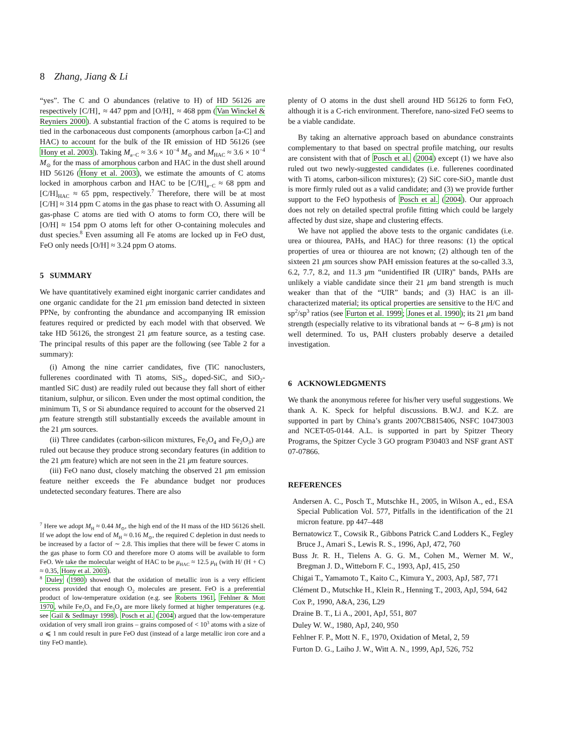8 Zhang, Jiang & Li
“yes”. The C and O abundances (relative to H) of HD 56126 are respectively [C/H]<sub>⋆</sub> ≈ 447 ppm and [O/H]<sub>⋆</sub> ≈ 468 ppm (Van Winckel & Reyniers 2000). A substantial fraction of the C atoms is required to be tied in the carbonaceous dust components (amorphous carbon [a-C] and HAC) to account for the bulk of the IR emission of HD 56126 (see Hony et al. 2003). Taking M<sub>a−C</sub> ≈ 3.6 × 10<sup>−4</sup> M<sub>⊙</sub> and M<sub>HAC</sub> ≈ 3.6 × 10<sup>−4</sup> M<sub>⊙</sub> for the mass of amorphous carbon and HAC in the dust shell around HD 56126 (Hony et al. 2003), we estimate the amounts of C atoms locked in amorphous carbon and HAC to be [C/H]<sub>a−C</sub> ≈ 68 ppm and [C/H]<sub>HAC</sub> ≈ 65 ppm, respectively.<sup>7</sup> Therefore, there will be at most [C/H] ≈ 314 ppm C atoms in the gas phase to react with O. Assuming all gas-phase C atoms are tied with O atoms to form CO, there will be [O/H] ≈ 154 ppm O atoms left for other O-containing molecules and dust species.<sup>8</sup> Even assuming all Fe atoms are locked up in FeO dust, FeO only needs [O/H] ≈ 3.24 ppm O atoms.
5 SUMMARY
We have quantitatively examined eight inorganic carrier candidates and one organic candidate for the 21 μm emission band detected in sixteen PPNe, by confronting the abundance and accompanying IR emission features required or predicted by each model with that observed. We take HD 56126, the strongest 21 μm feature source, as a testing case. The principal results of this paper are the following (see Table 2 for a summary):
(i) Among the nine carrier candidates, five (TiC nanoclusters, fullerenes coordinated with Ti atoms, SiS<sub>2</sub>, doped-SiC, and SiO<sub>2</sub>-mantled SiC dust) are readily ruled out because they fall short of either titanium, sulphur, or silicon. Even under the most optimal condition, the minimum Ti, S or Si abundance required to account for the observed 21 μm feature strength still substantially exceeds the available amount in the 21 μm sources.
(ii) Three candidates (carbon-silicon mixtures, Fe<sub>3</sub>O<sub>4</sub> and Fe<sub>2</sub>O<sub>3</sub>) are ruled out because they produce strong secondary features (in addition to the 21 μm feature) which are not seen in the 21 μm feature sources.
(iii) FeO nano dust, closely matching the observed 21 μm emission feature neither exceeds the Fe abundance budget nor produces undetected secondary features. There are also
<sup>7</sup> Here we adopt M<sub>H</sub> ≈ 0.44 M<sub>⊙</sub>, the high end of the H mass of the HD 56126 shell. If we adopt the low end of M<sub>H</sub> ≈ 0.16 M<sub>⊙</sub>, the required C depletion in dust needs to be increased by a factor of ∼ 2.8. This implies that there will be fewer C atoms in the gas phase to form CO and therefore more O atoms will be available to form FeO. We take the molecular weight of HAC to be μ<sub>HAC</sub> ≈ 12.5 μ<sub>H</sub> (with H/ (H + C) ≈ 0.35, Hony et al. 2003).
<sup>8</sup> Duley (1980) showed that the oxidation of metallic iron is a very efficient process provided that enough O<sub>2</sub> molecules are present. FeO is a preferential product of low-temperature oxidation (e.g. see Roberts 1961, Fehlner & Mott 1970, while Fe<sub>2</sub>O<sub>3</sub> and Fe<sub>3</sub>O<sub>4</sub> are more likely formed at higher temperatures (e.g. see Gail & Sedlmayr 1998). Posch et al. (2004) argued that the low-temperature oxidation of very small iron grains – grains composed of < 10<sup>3</sup> atoms with a size of a ⩽ 1 nm could result in pure FeO dust (instead of a large metallic iron core and a tiny FeO mantle).
plenty of O atoms in the dust shell around HD 56126 to form FeO, although it is a C-rich environment. Therefore, nano-sized FeO seems to be a viable candidate.
By taking an alternative approach based on abundance constraints complementary to that based on spectral profile matching, our results are consistent with that of Posch et al. (2004) except (1) we have also ruled out two newly-suggested candidates (i.e. fullerenes coordinated with Ti atoms, carbon-silicon mixtures); (2) SiC core-SiO<sub>2</sub> mantle dust is more firmly ruled out as a valid candidate; and (3) we provide further support to the FeO hypothesis of Posch et al. (2004). Our approach does not rely on detailed spectral profile fitting which could be largely affected by dust size, shape and clustering effects.
We have not applied the above tests to the organic candidates (i.e. urea or thiourea, PAHs, and HAC) for three reasons: (1) the optical properties of urea or thiourea are not known; (2) although ten of the sixteen 21 μm sources show PAH emission features at the so-called 3.3, 6.2, 7.7, 8.2, and 11.3 μm “unidentified IR (UIR)” bands, PAHs are unlikely a viable candidate since their 21 μm band strength is much weaker than that of the “UIR” bands; and (3) HAC is an ill-characterized material; its optical properties are sensitive to the H/C and sp<sup>2</sup>/sp<sup>3</sup> ratios (see Furton et al. 1999; Jones et al. 1990); its 21 μm band strength (especially relative to its vibrational bands at ∼ 6–8 μm) is not well determined. To us, PAH clusters probably deserve a detailed investigation.
6 ACKNOWLEDGMENTS
We thank the anonymous referee for his/her very useful suggestions. We thank A. K. Speck for helpful discussions. B.W.J. and K.Z. are supported in part by China’s grants 2007CB815406, NSFC 10473003 and NCET-05-0144. A.L. is supported in part by Spitzer Theory Programs, the Spitzer Cycle 3 GO program P30403 and NSF grant AST 07-07866.
REFERENCES
Andersen A. C., Posch T., Mutschke H., 2005, in Wilson A., ed., ESA Special Publication Vol. 577, Pitfalls in the identification of the 21 micron feature. pp 447–448
Bernatowicz T., Cowsik R., Gibbons Patrick C.and Lodders K., Fegley Bruce J., Amari S., Lewis R. S., 1996, ApJ, 472, 760
Buss Jr. R. H., Tielens A. G. G. M., Cohen M., Werner M. W., Bregman J. D., Witteborn F. C., 1993, ApJ, 415, 250
Chigai T., Yamamoto T., Kaito C., Kimura Y., 2003, ApJ, 587, 771
Clément D., Mutschke H., Klein R., Henning T., 2003, ApJ, 594, 642
Cox P., 1990, A&A, 236, L29
Draine B. T., Li A., 2001, ApJ, 551, 807
Duley W. W., 1980, ApJ, 240, 950
Fehlner F. P., Mott N. F., 1970, Oxidation of Metal, 2, 59
Furton D. G., Laiho J. W., Witt A. N., 1999, ApJ, 526, 752